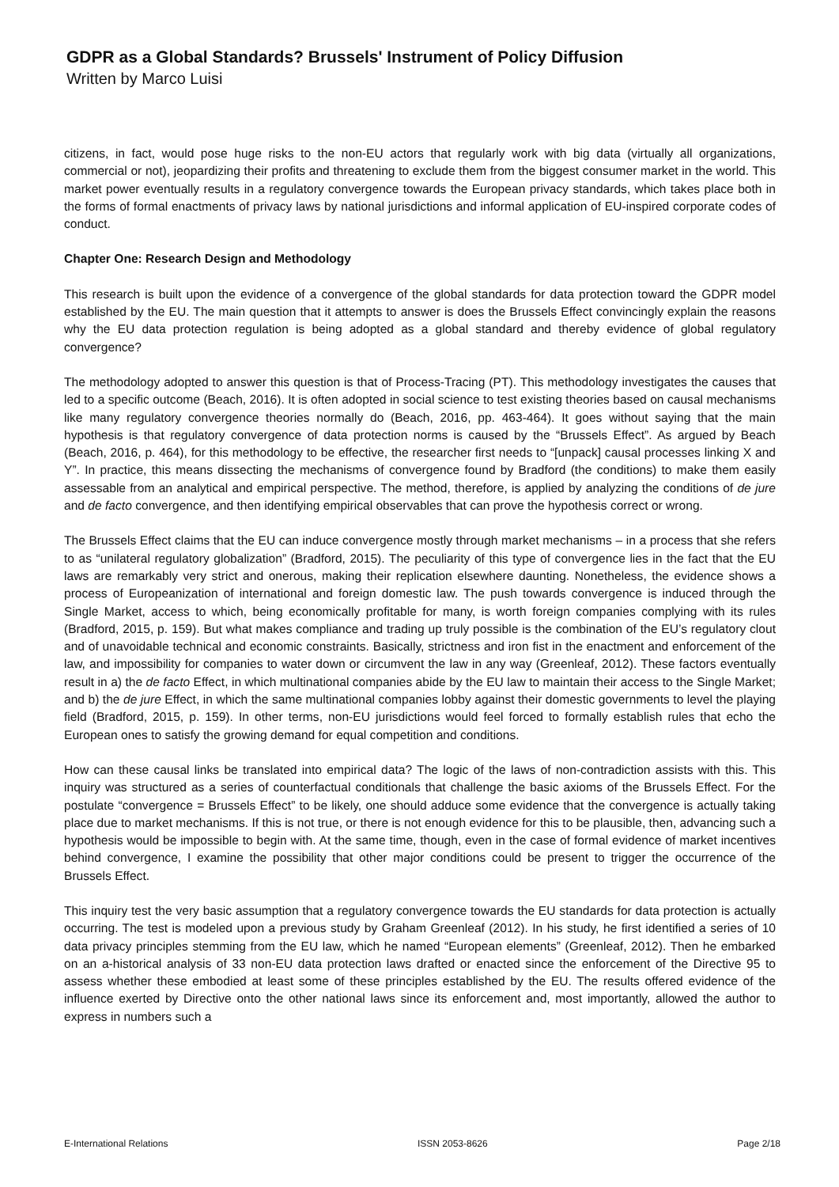GDPR as a Global Standards? Brussels' Instrument of Policy Diffusion
Written by Marco Luisi
citizens, in fact, would pose huge risks to the non-EU actors that regularly work with big data (virtually all organizations, commercial or not), jeopardizing their profits and threatening to exclude them from the biggest consumer market in the world. This market power eventually results in a regulatory convergence towards the European privacy standards, which takes place both in the forms of formal enactments of privacy laws by national jurisdictions and informal application of EU-inspired corporate codes of conduct.
Chapter One: Research Design and Methodology
This research is built upon the evidence of a convergence of the global standards for data protection toward the GDPR model established by the EU. The main question that it attempts to answer is does the Brussels Effect convincingly explain the reasons why the EU data protection regulation is being adopted as a global standard and thereby evidence of global regulatory convergence?
The methodology adopted to answer this question is that of Process-Tracing (PT). This methodology investigates the causes that led to a specific outcome (Beach, 2016). It is often adopted in social science to test existing theories based on causal mechanisms like many regulatory convergence theories normally do (Beach, 2016, pp. 463-464). It goes without saying that the main hypothesis is that regulatory convergence of data protection norms is caused by the “Brussels Effect”. As argued by Beach (Beach, 2016, p. 464), for this methodology to be effective, the researcher first needs to “[unpack] causal processes linking X and Y”. In practice, this means dissecting the mechanisms of convergence found by Bradford (the conditions) to make them easily assessable from an analytical and empirical perspective. The method, therefore, is applied by analyzing the conditions of de jure and de facto convergence, and then identifying empirical observables that can prove the hypothesis correct or wrong.
The Brussels Effect claims that the EU can induce convergence mostly through market mechanisms – in a process that she refers to as “unilateral regulatory globalization” (Bradford, 2015). The peculiarity of this type of convergence lies in the fact that the EU laws are remarkably very strict and onerous, making their replication elsewhere daunting. Nonetheless, the evidence shows a process of Europeanization of international and foreign domestic law. The push towards convergence is induced through the Single Market, access to which, being economically profitable for many, is worth foreign companies complying with its rules (Bradford, 2015, p. 159). But what makes compliance and trading up truly possible is the combination of the EU’s regulatory clout and of unavoidable technical and economic constraints. Basically, strictness and iron fist in the enactment and enforcement of the law, and impossibility for companies to water down or circumvent the law in any way (Greenleaf, 2012). These factors eventually result in a) the de facto Effect, in which multinational companies abide by the EU law to maintain their access to the Single Market; and b) the de jure Effect, in which the same multinational companies lobby against their domestic governments to level the playing field (Bradford, 2015, p. 159). In other terms, non-EU jurisdictions would feel forced to formally establish rules that echo the European ones to satisfy the growing demand for equal competition and conditions.
How can these causal links be translated into empirical data? The logic of the laws of non-contradiction assists with this. This inquiry was structured as a series of counterfactual conditionals that challenge the basic axioms of the Brussels Effect. For the postulate “convergence = Brussels Effect” to be likely, one should adduce some evidence that the convergence is actually taking place due to market mechanisms. If this is not true, or there is not enough evidence for this to be plausible, then, advancing such a hypothesis would be impossible to begin with. At the same time, though, even in the case of formal evidence of market incentives behind convergence, I examine the possibility that other major conditions could be present to trigger the occurrence of the Brussels Effect.
This inquiry test the very basic assumption that a regulatory convergence towards the EU standards for data protection is actually occurring. The test is modeled upon a previous study by Graham Greenleaf (2012). In his study, he first identified a series of 10 data privacy principles stemming from the EU law, which he named “European elements” (Greenleaf, 2012). Then he embarked on an a-historical analysis of 33 non-EU data protection laws drafted or enacted since the enforcement of the Directive 95 to assess whether these embodied at least some of these principles established by the EU. The results offered evidence of the influence exerted by Directive onto the other national laws since its enforcement and, most importantly, allowed the author to express in numbers such a
E-International Relations ISSN 2053-8626 Page 2/18